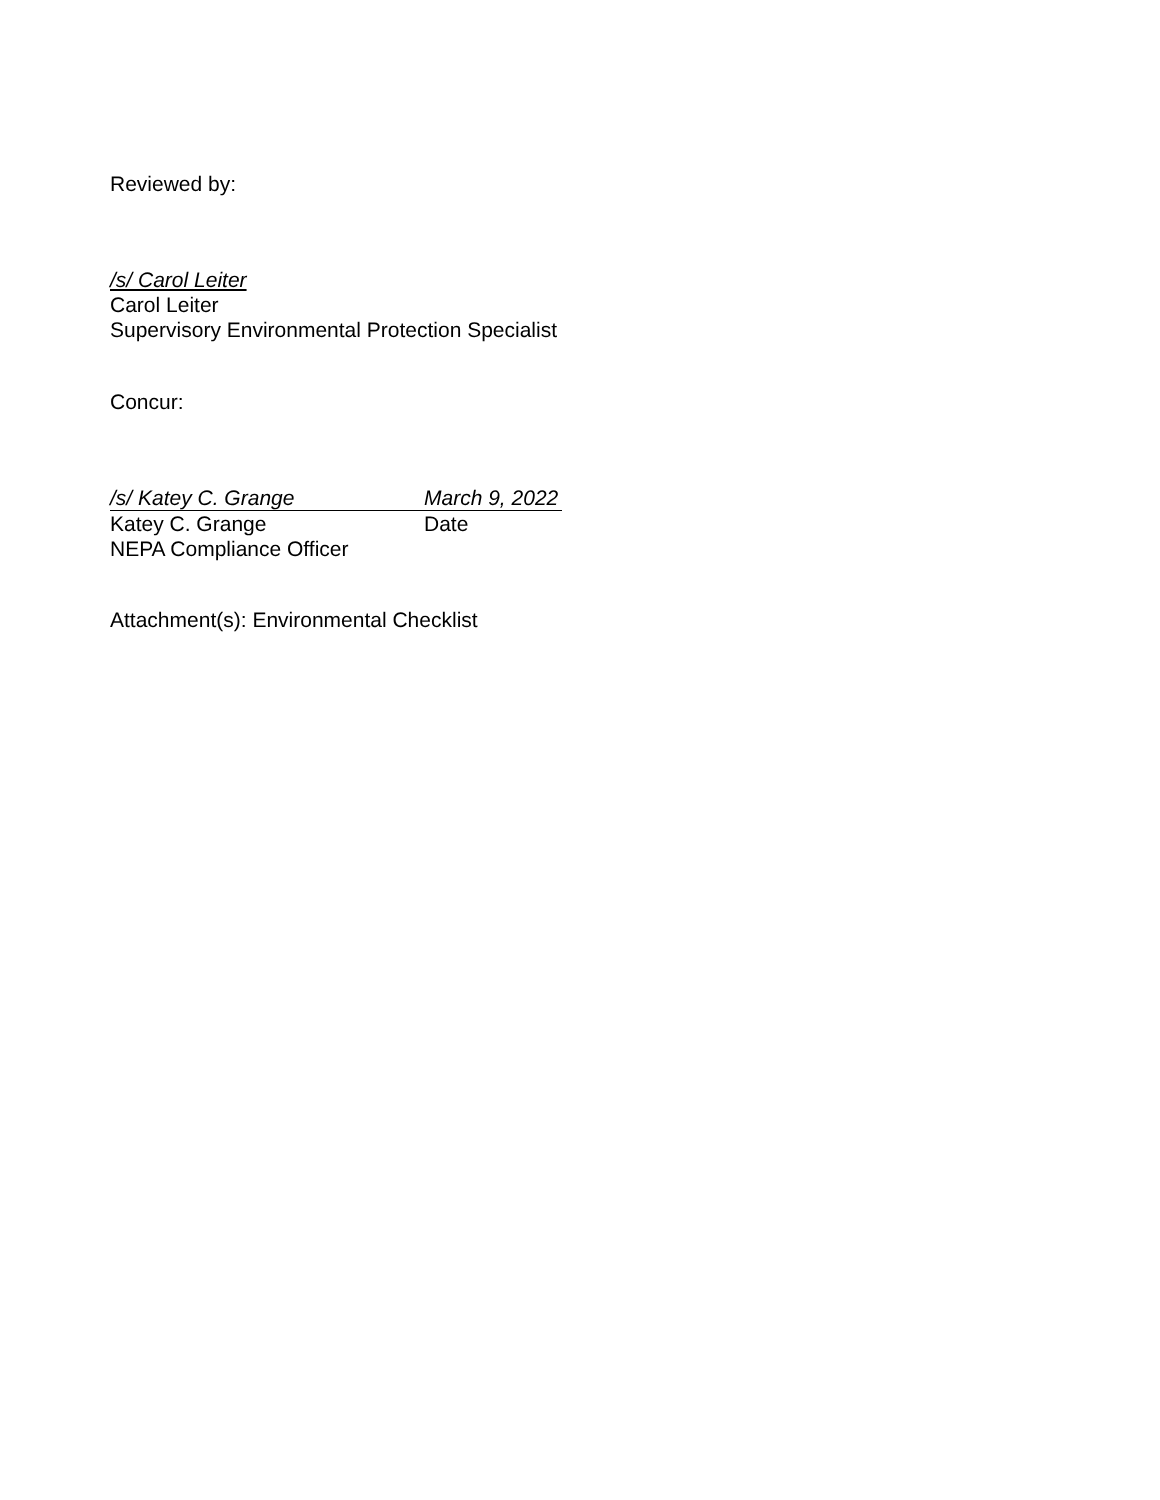Reviewed by:
/s/ Carol Leiter
Carol Leiter
Supervisory Environmental Protection Specialist
Concur:
/s/ Katey C. Grange March 9, 2022
Katey C. Grange Date
NEPA Compliance Officer
Attachment(s): Environmental Checklist